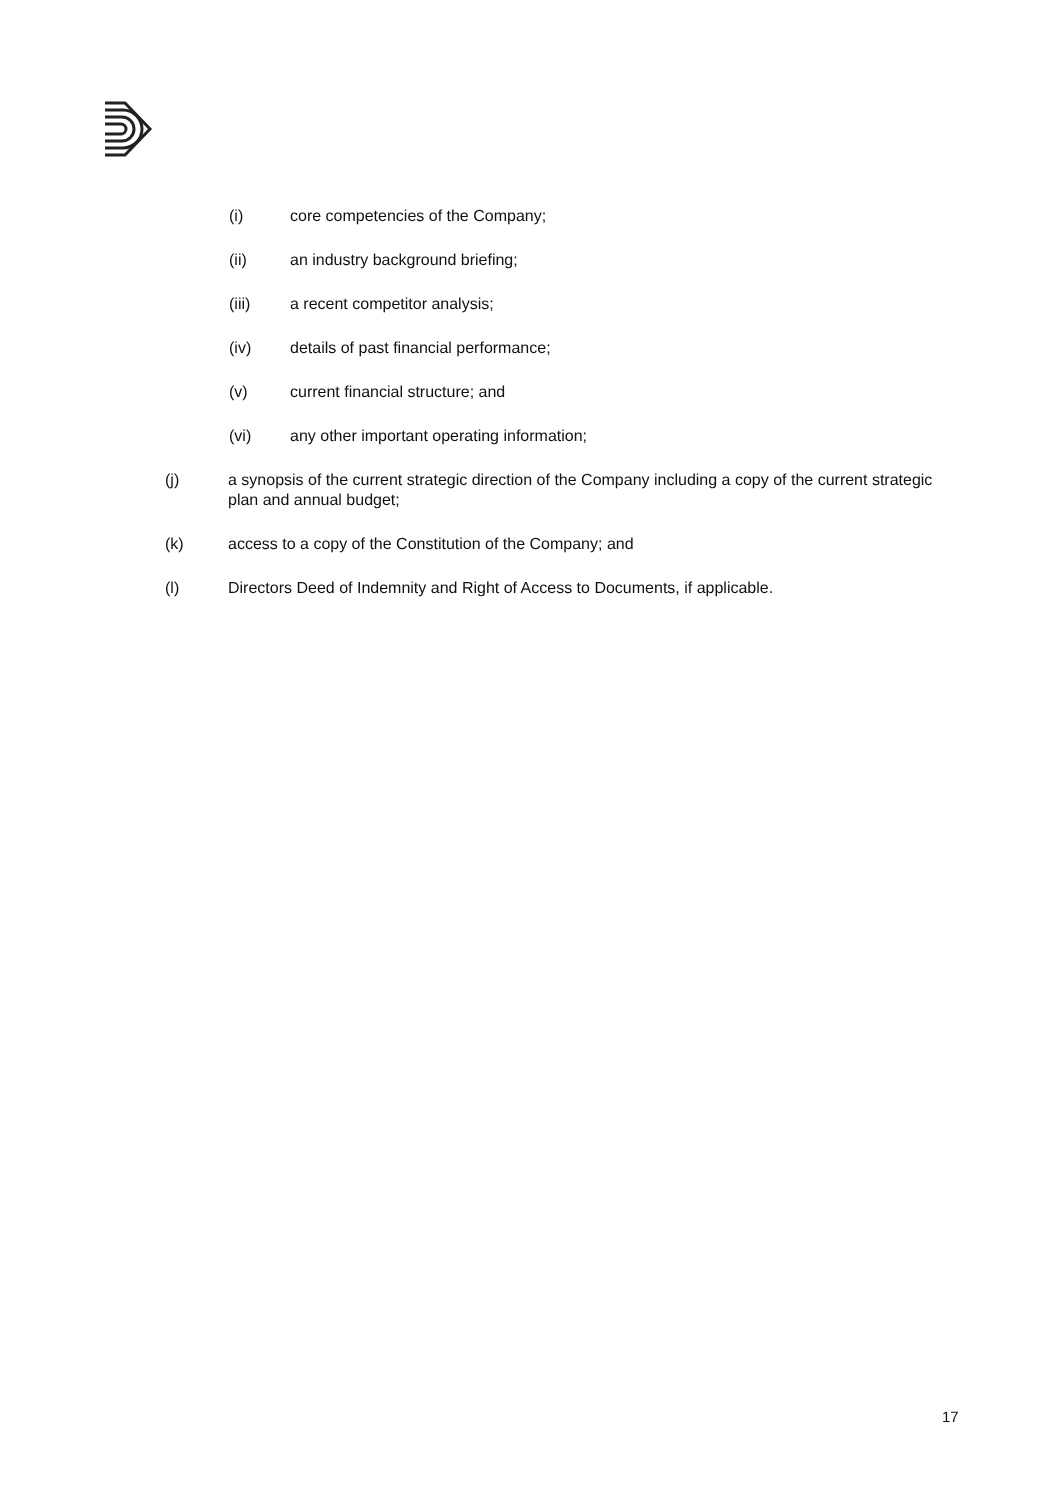(i) core competencies of the Company;
(ii) an industry background briefing;
(iii) a recent competitor analysis;
(iv) details of past financial performance;
(v) current financial structure; and
(vi) any other important operating information;
(j) a synopsis of the current strategic direction of the Company including a copy of the current strategic plan and annual budget;
(k) access to a copy of the Constitution of the Company; and
(l) Directors Deed of Indemnity and Right of Access to Documents, if applicable.
17